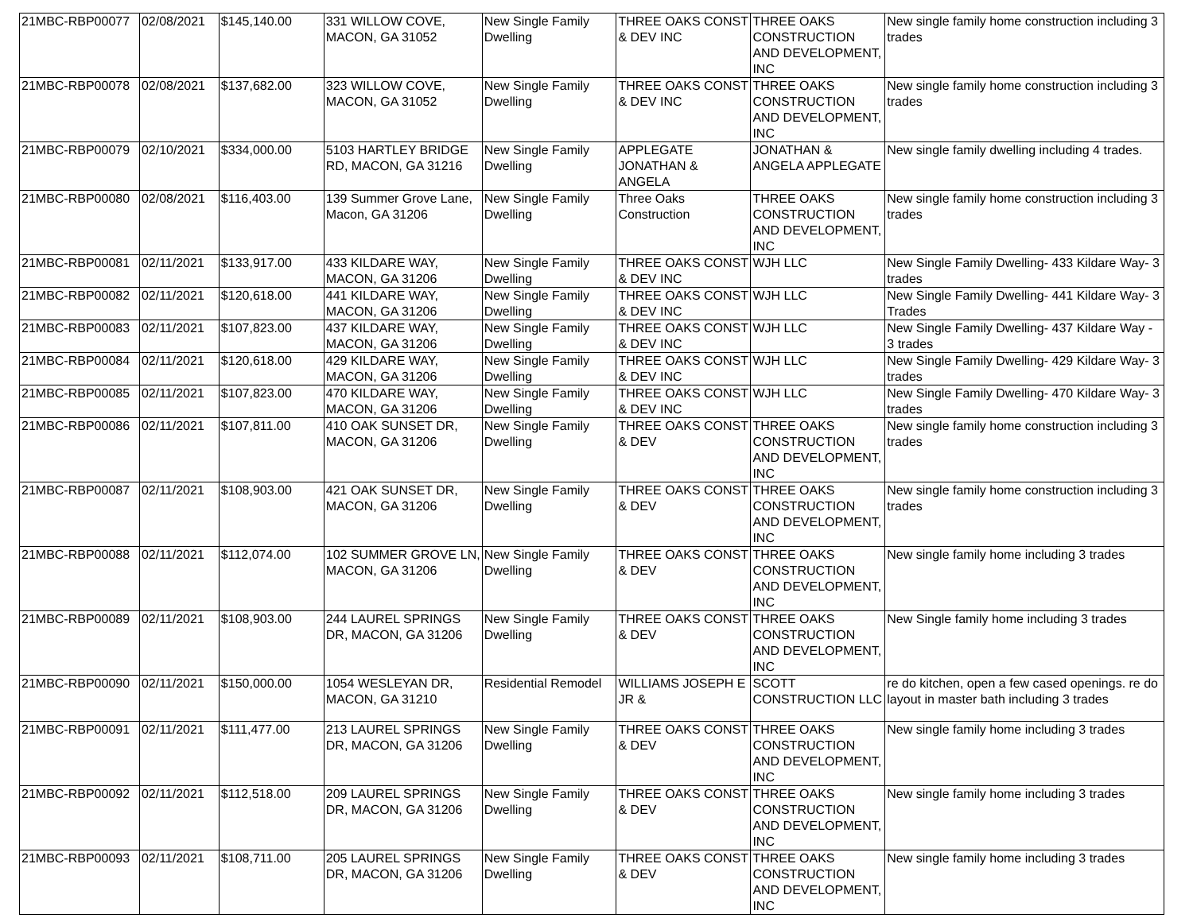| 21MBC-RBP00077 | 02/08/2021 | $145,140.00 | 331 WILLOW COVE, MACON, GA 31052 | New Single Family Dwelling | THREE OAKS CONST & DEV INC | THREE OAKS CONSTRUCTION AND DEVELOPMENT, INC | New single family home construction including 3 trades |
| 21MBC-RBP00078 | 02/08/2021 | $137,682.00 | 323 WILLOW COVE, MACON, GA 31052 | New Single Family Dwelling | THREE OAKS CONST & DEV INC | THREE OAKS CONSTRUCTION AND DEVELOPMENT, INC | New single family home construction including 3 trades |
| 21MBC-RBP00079 | 02/10/2021 | $334,000.00 | 5103 HARTLEY BRIDGE RD, MACON, GA 31216 | New Single Family Dwelling | APPLEGATE JONATHAN & ANGELA | JONATHAN & ANGELA APPLEGATE | New single family dwelling including 4 trades. |
| 21MBC-RBP00080 | 02/08/2021 | $116,403.00 | 139 Summer Grove Lane, Macon, GA 31206 | New Single Family Dwelling | Three Oaks Construction | THREE OAKS CONSTRUCTION AND DEVELOPMENT, INC | New single family home construction including 3 trades |
| 21MBC-RBP00081 | 02/11/2021 | $133,917.00 | 433 KILDARE WAY, MACON, GA 31206 | New Single Family Dwelling | THREE OAKS CONST & DEV INC | WJH LLC | New Single Family Dwelling- 433 Kildare Way- 3 trades |
| 21MBC-RBP00082 | 02/11/2021 | $120,618.00 | 441 KILDARE WAY, MACON, GA 31206 | New Single Family Dwelling | THREE OAKS CONST & DEV INC | WJH LLC | New Single Family Dwelling- 441 Kildare Way- 3 Trades |
| 21MBC-RBP00083 | 02/11/2021 | $107,823.00 | 437 KILDARE WAY, MACON, GA 31206 | New Single Family Dwelling | THREE OAKS CONST & DEV INC | WJH LLC | New Single Family Dwelling- 437 Kildare Way - 3 trades |
| 21MBC-RBP00084 | 02/11/2021 | $120,618.00 | 429 KILDARE WAY, MACON, GA 31206 | New Single Family Dwelling | THREE OAKS CONST & DEV INC | WJH LLC | New Single Family Dwelling- 429 Kildare Way- 3 trades |
| 21MBC-RBP00085 | 02/11/2021 | $107,823.00 | 470 KILDARE WAY, MACON, GA 31206 | New Single Family Dwelling | THREE OAKS CONST & DEV INC | WJH LLC | New Single Family Dwelling- 470 Kildare Way- 3 trades |
| 21MBC-RBP00086 | 02/11/2021 | $107,811.00 | 410 OAK SUNSET DR, MACON, GA 31206 | New Single Family Dwelling | THREE OAKS CONST & DEV | THREE OAKS CONSTRUCTION AND DEVELOPMENT, INC | New single family home construction including 3 trades |
| 21MBC-RBP00087 | 02/11/2021 | $108,903.00 | 421 OAK SUNSET DR, MACON, GA 31206 | New Single Family Dwelling | THREE OAKS CONST & DEV | THREE OAKS CONSTRUCTION AND DEVELOPMENT, INC | New single family home construction including 3 trades |
| 21MBC-RBP00088 | 02/11/2021 | $112,074.00 | 102 SUMMER GROVE LN, MACON, GA 31206 | New Single Family Dwelling | THREE OAKS CONST & DEV | THREE OAKS CONSTRUCTION AND DEVELOPMENT, INC | New single family home including 3 trades |
| 21MBC-RBP00089 | 02/11/2021 | $108,903.00 | 244 LAUREL SPRINGS DR, MACON, GA 31206 | New Single Family Dwelling | THREE OAKS CONST & DEV | THREE OAKS CONSTRUCTION AND DEVELOPMENT, INC | New Single family home including 3 trades |
| 21MBC-RBP00090 | 02/11/2021 | $150,000.00 | 1054 WESLEYAN DR, MACON, GA 31210 | Residential Remodel | WILLIAMS JOSEPH E JR & | SCOTT CONSTRUCTION LLC | re do kitchen, open a few cased openings. re do layout in master bath including 3 trades |
| 21MBC-RBP00091 | 02/11/2021 | $111,477.00 | 213 LAUREL SPRINGS DR, MACON, GA 31206 | New Single Family Dwelling | THREE OAKS CONST & DEV | THREE OAKS CONSTRUCTION AND DEVELOPMENT, INC | New single family home including 3 trades |
| 21MBC-RBP00092 | 02/11/2021 | $112,518.00 | 209 LAUREL SPRINGS DR, MACON, GA 31206 | New Single Family Dwelling | THREE OAKS CONST & DEV | THREE OAKS CONSTRUCTION AND DEVELOPMENT, INC | New single family home including 3 trades |
| 21MBC-RBP00093 | 02/11/2021 | $108,711.00 | 205 LAUREL SPRINGS DR, MACON, GA 31206 | New Single Family Dwelling | THREE OAKS CONST & DEV | THREE OAKS CONSTRUCTION AND DEVELOPMENT, INC | New single family home including 3 trades |